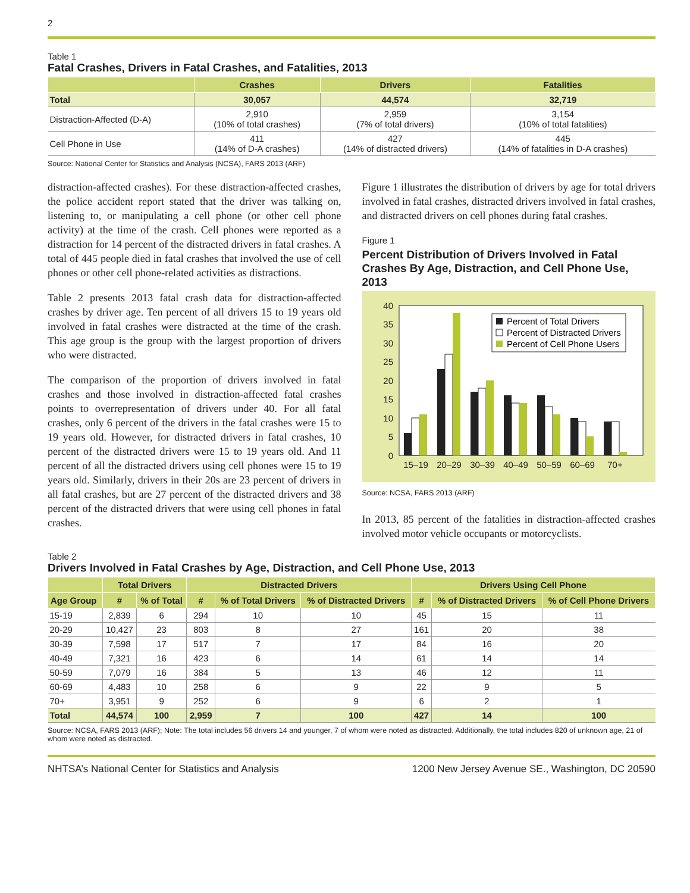2
Table 1
Fatal Crashes, Drivers in Fatal Crashes, and Fatalities, 2013
| | Crashes | Drivers | Fatalities |
| --- | --- | --- | --- |
| Total | 30,057 | 44,574 | 32,719 |
| Distraction-Affected (D-A) | 2,910 (10% of total crashes) | 2,959 (7% of total drivers) | 3,154 (10% of total fatalities) |
| Cell Phone in Use | 411 (14% of D-A crashes) | 427 (14% of distracted drivers) | 445 (14% of fatalities in D-A crashes) |
Source: National Center for Statistics and Analysis (NCSA), FARS 2013 (ARF)
distraction-affected crashes). For these distraction-affected crashes, the police accident report stated that the driver was talking on, listening to, or manipulating a cell phone (or other cell phone activity) at the time of the crash. Cell phones were reported as a distraction for 14 percent of the distracted drivers in fatal crashes. A total of 445 people died in fatal crashes that involved the use of cell phones or other cell phone-related activities as distractions.
Table 2 presents 2013 fatal crash data for distraction-affected crashes by driver age. Ten percent of all drivers 15 to 19 years old involved in fatal crashes were distracted at the time of the crash. This age group is the group with the largest proportion of drivers who were distracted.
The comparison of the proportion of drivers involved in fatal crashes and those involved in distraction-affected fatal crashes points to overrepresentation of drivers under 40. For all fatal crashes, only 6 percent of the drivers in the fatal crashes were 15 to 19 years old. However, for distracted drivers in fatal crashes, 10 percent of the distracted drivers were 15 to 19 years old. And 11 percent of all the distracted drivers using cell phones were 15 to 19 years old. Similarly, drivers in their 20s are 23 percent of drivers in all fatal crashes, but are 27 percent of the distracted drivers and 38 percent of the distracted drivers that were using cell phones in fatal crashes.
Figure 1 illustrates the distribution of drivers by age for total drivers involved in fatal crashes, distracted drivers involved in fatal crashes, and distracted drivers on cell phones during fatal crashes.
Figure 1
Percent Distribution of Drivers Involved in Fatal Crashes By Age, Distraction, and Cell Phone Use, 2013
40
35
30
25
20
15
10
5
0
15–19
20–29
30–39
40–49
50–59
60–69
70+
Percent of Total Drivers
Percent of Distracted Drivers
Percent of Cell Phone Users
Source: NCSA, FARS 2013 (ARF)
In 2013, 85 percent of the fatalities in distraction-affected crashes involved motor vehicle occupants or motorcyclists.
Table 2
Drivers Involved in Fatal Crashes by Age, Distraction, and Cell Phone Use, 2013
| | Total Drivers | | Distracted Drivers | | | Drivers Using Cell Phone | | |
| --- | --- | --- | --- | --- | --- | --- | --- | --- |
| Age Group | # | % of Total | # | % of Total Drivers | % of Distracted Drivers | # | % of Distracted Drivers | % of Cell Phone Drivers |
| 15-19 | 2,839 | 6 | 294 | 10 | 10 | 45 | 15 | 11 |
| 20-29 | 10,427 | 23 | 803 | 8 | 27 | 161 | 20 | 38 |
| 30-39 | 7,598 | 17 | 517 | 7 | 17 | 84 | 16 | 20 |
| 40-49 | 7,321 | 16 | 423 | 6 | 14 | 61 | 14 | 14 |
| 50-59 | 7,079 | 16 | 384 | 5 | 13 | 46 | 12 | 11 |
| 60-69 | 4,483 | 10 | 258 | 6 | 9 | 22 | 9 | 5 |
| 70+ | 3,951 | 9 | 252 | 6 | 9 | 6 | 2 | 1 |
| Total | 44,574 | 100 | 2,959 | 7 | 100 | 427 | 14 | 100 |
Source: NCSA, FARS 2013 (ARF); Note: The total includes 56 drivers 14 and younger, 7 of whom were noted as distracted. Additionally, the total includes 820 of unknown age, 21 of whom were noted as distracted.
NHTSA’s National Center for Statistics and Analysis 1200 New Jersey Avenue SE., Washington, DC 20590